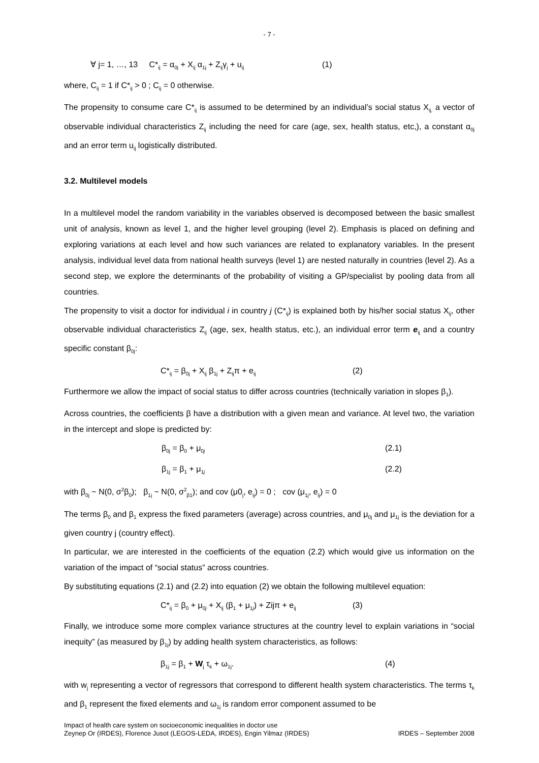- 7 -
∀ j= 1, …, 13 C*<sub>ij</sub> = α<sub>0j</sub> + X<sub>ij</sub> α<sub>1j</sub> + Z<sub>ij</sub>γ<sub>j</sub> + u<sub>ij</sub> (1)
where, C<sub>ij</sub> = 1 if C*<sub>ij</sub> > 0 ; C<sub>ij</sub> = 0 otherwise.
The propensity to consume care C*<sub>ij</sub> is assumed to be determined by an individual’s social status X<sub>ij,</sub> a vector of observable individual characteristics Z<sub>ij</sub> including the need for care (age, sex, health status, etc,), a constant α<sub>0j</sub> and an error term u<sub>ij</sub> logistically distributed.
3.2. Multilevel models
In a multilevel model the random variability in the variables observed is decomposed between the basic smallest unit of analysis, known as level 1, and the higher level grouping (level 2). Emphasis is placed on defining and exploring variations at each level and how such variances are related to explanatory variables. In the present analysis, individual level data from national health surveys (level 1) are nested naturally in countries (level 2). As a second step, we explore the determinants of the probability of visiting a GP/specialist by pooling data from all countries.
The propensity to visit a doctor for individual i in country j (C*<sub>ij</sub>) is explained both by his/her social status X<sub>ij</sub>, other observable individual characteristics Z<sub>ij</sub> (age, sex, health status, etc.), an individual error term e<sub>ij</sub> and a country specific constant β<sub>0j</sub>:
C*<sub>ij</sub> = β<sub>0j</sub> + X<sub>ij</sub> β<sub>1j</sub> + Z<sub>ij</sub>π + e<sub>ij</sub> (2)
Furthermore we allow the impact of social status to differ across countries (technically variation in slopes β<sub>1</sub>).
Across countries, the coefficients β have a distribution with a given mean and variance. At level two, the variation in the intercept and slope is predicted by:
β<sub>0j</sub> = β<sub>0</sub> + μ<sub>0j</sub> (2.1)
β<sub>1j</sub> = β<sub>1</sub> + μ<sub>1j</sub> (2.2)
with β<sub>0j</sub> ~ N(0, σ<sup>2</sup>β<sub>0</sub>); β<sub>1j</sub> ~ N(0, σ<sup>2</sup><sub>β1</sub>); and cov (μ0<sub>j</sub>, e<sub>ij</sub>) = 0 ; cov (μ<sub>1j</sub>, e<sub>ij</sub>) = 0
The terms β<sub>0</sub> and β<sub>1</sub> express the fixed parameters (average) across countries, and μ<sub>0j</sub> and μ<sub>1j</sub> is the deviation for a given country j (country effect).
In particular, we are interested in the coefficients of the equation (2.2) which would give us information on the variation of the impact of “social status” across countries.
By substituting equations (2.1) and (2.2) into equation (2) we obtain the following multilevel equation:
C*<sub>ij</sub> = β<sub>0</sub> + μ<sub>0j</sub> + X<sub>ij</sub> (β<sub>1</sub> + μ<sub>1j</sub>) + Zijπ + e<sub>ij</sub> (3)
Finally, we introduce some more complex variance structures at the country level to explain variations in “social inequity” (as measured by β<sub>1j</sub>) by adding health system characteristics, as follows:
β<sub>1j</sub> = β<sub>1</sub> + W<sub>j</sub> τ<sub>k</sub> + ω<sub>1j</sub>. (4)
with w<sub>j</sub> representing a vector of regressors that correspond to different health system characteristics. The terms τ<sub>k</sub> and β<sub>1</sub> represent the fixed elements and ω<sub>1j</sub> is random error component assumed to be
Impact of health care system on socioeconomic inequalities in doctor use
Zeynep Or (IRDES), Florence Jusot (LEGOS-LEDA, IRDES), Engin Yilmaz (IRDES) IRDES – September 2008